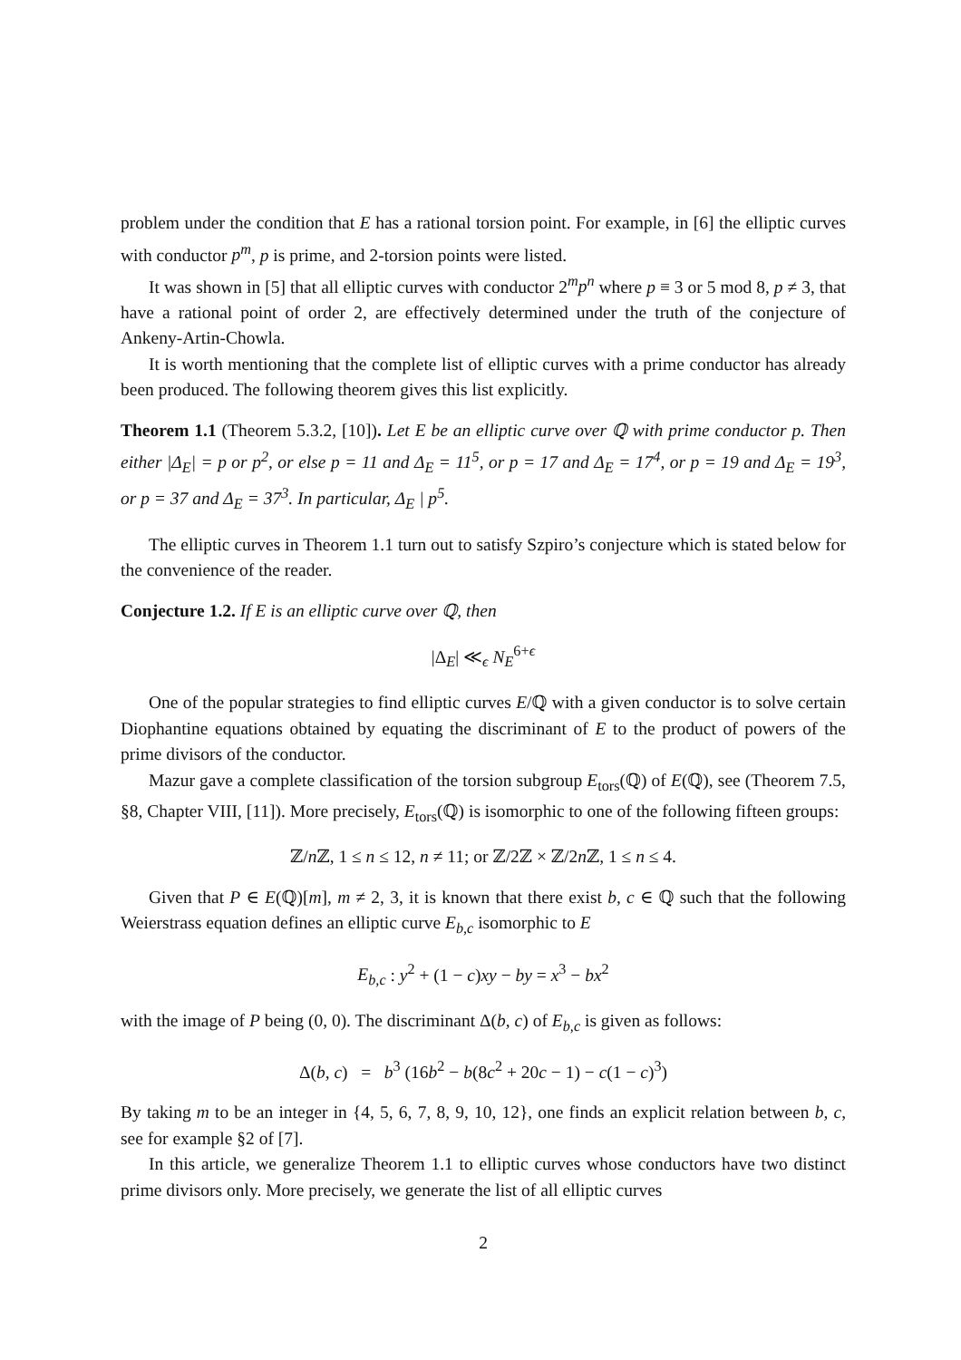problem under the condition that E has a rational torsion point. For example, in [6] the elliptic curves with conductor p<sup>m</sup>, p is prime, and 2-torsion points were listed.
It was shown in [5] that all elliptic curves with conductor 2<sup>m</sup>p<sup>n</sup> where p ≡ 3 or 5 mod 8, p ≠ 3, that have a rational point of order 2, are effectively determined under the truth of the conjecture of Ankeny-Artin-Chowla.
It is worth mentioning that the complete list of elliptic curves with a prime conductor has already been produced. The following theorem gives this list explicitly.
Theorem 1.1 (Theorem 5.3.2, [10]). Let E be an elliptic curve over ℚ with prime conductor p. Then either |Δ<sub>E</sub>| = p or p<sup>2</sup>, or else p = 11 and Δ<sub>E</sub> = 11<sup>5</sup>, or p = 17 and Δ<sub>E</sub> = 17<sup>4</sup>, or p = 19 and Δ<sub>E</sub> = 19<sup>3</sup>, or p = 37 and Δ<sub>E</sub> = 37<sup>3</sup>. In particular, Δ<sub>E</sub> | p<sup>5</sup>.
The elliptic curves in Theorem 1.1 turn out to satisfy Szpiro’s conjecture which is stated below for the convenience of the reader.
Conjecture 1.2. If E is an elliptic curve over ℚ, then
|Δ<sub>E</sub>| ≪<sub>ϵ</sub> N<sub>E</sub><sup>6+ϵ</sup>
One of the popular strategies to find elliptic curves E/ℚ with a given conductor is to solve certain Diophantine equations obtained by equating the discriminant of E to the product of powers of the prime divisors of the conductor.
Mazur gave a complete classification of the torsion subgroup E<sub>tors</sub>(ℚ) of E(ℚ), see (Theorem 7.5, §8, Chapter VIII, [11]). More precisely, E<sub>tors</sub>(ℚ) is isomorphic to one of the following fifteen groups:
ℤ/n ℤ, 1 ≤ n ≤ 12, n ≠ 11; or ℤ/2ℤ × ℤ/2n ℤ, 1 ≤ n ≤ 4.
Given that P ∈ E(ℚ)[m], m ≠ 2, 3, it is known that there exist b, c ∈ ℚ such that the following Weierstrass equation defines an elliptic curve E<sub>b,c</sub> isomorphic to E
E<sub>b,c</sub> : y<sup>2</sup> + (1 − c)xy − by = x<sup>3</sup> − bx<sup>2</sup>
with the image of P being (0, 0). The discriminant Δ(b, c) of E<sub>b,c</sub> is given as follows:
Δ(b, c) = b<sup>3</sup> (16b<sup>2</sup> − b(8c<sup>2</sup> + 20c − 1) − c(1 − c)<sup>3</sup>)
By taking m to be an integer in {4, 5, 6, 7, 8, 9, 10, 12}, one finds an explicit relation between b, c, see for example §2 of [7].
In this article, we generalize Theorem 1.1 to elliptic curves whose conductors have two distinct prime divisors only. More precisely, we generate the list of all elliptic curves
2